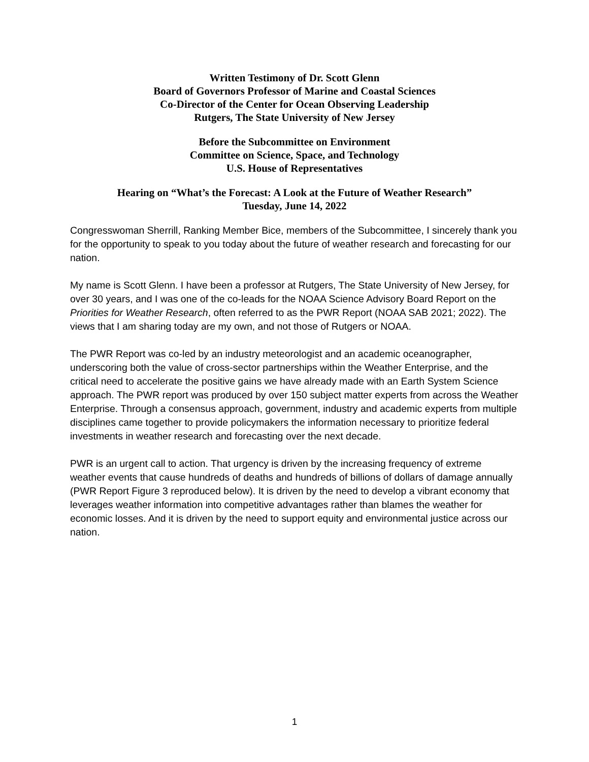Written Testimony of Dr. Scott Glenn
Board of Governors Professor of Marine and Coastal Sciences
Co-Director of the Center for Ocean Observing Leadership
Rutgers, The State University of New Jersey
Before the Subcommittee on Environment
Committee on Science, Space, and Technology
U.S. House of Representatives
Hearing on “What’s the Forecast: A Look at the Future of Weather Research”
Tuesday, June 14, 2022
Congresswoman Sherrill, Ranking Member Bice, members of the Subcommittee, I sincerely thank you for the opportunity to speak to you today about the future of weather research and forecasting for our nation.
My name is Scott Glenn. I have been a professor at Rutgers, The State University of New Jersey, for over 30 years, and I was one of the co-leads for the NOAA Science Advisory Board Report on the Priorities for Weather Research, often referred to as the PWR Report (NOAA SAB 2021; 2022). The views that I am sharing today are my own, and not those of Rutgers or NOAA.
The PWR Report was co-led by an industry meteorologist and an academic oceanographer, underscoring both the value of cross-sector partnerships within the Weather Enterprise, and the critical need to accelerate the positive gains we have already made with an Earth System Science approach. The PWR report was produced by over 150 subject matter experts from across the Weather Enterprise. Through a consensus approach, government, industry and academic experts from multiple disciplines came together to provide policymakers the information necessary to prioritize federal investments in weather research and forecasting over the next decade.
PWR is an urgent call to action. That urgency is driven by the increasing frequency of extreme weather events that cause hundreds of deaths and hundreds of billions of dollars of damage annually (PWR Report Figure 3 reproduced below). It is driven by the need to develop a vibrant economy that leverages weather information into competitive advantages rather than blames the weather for economic losses. And it is driven by the need to support equity and environmental justice across our nation.
1